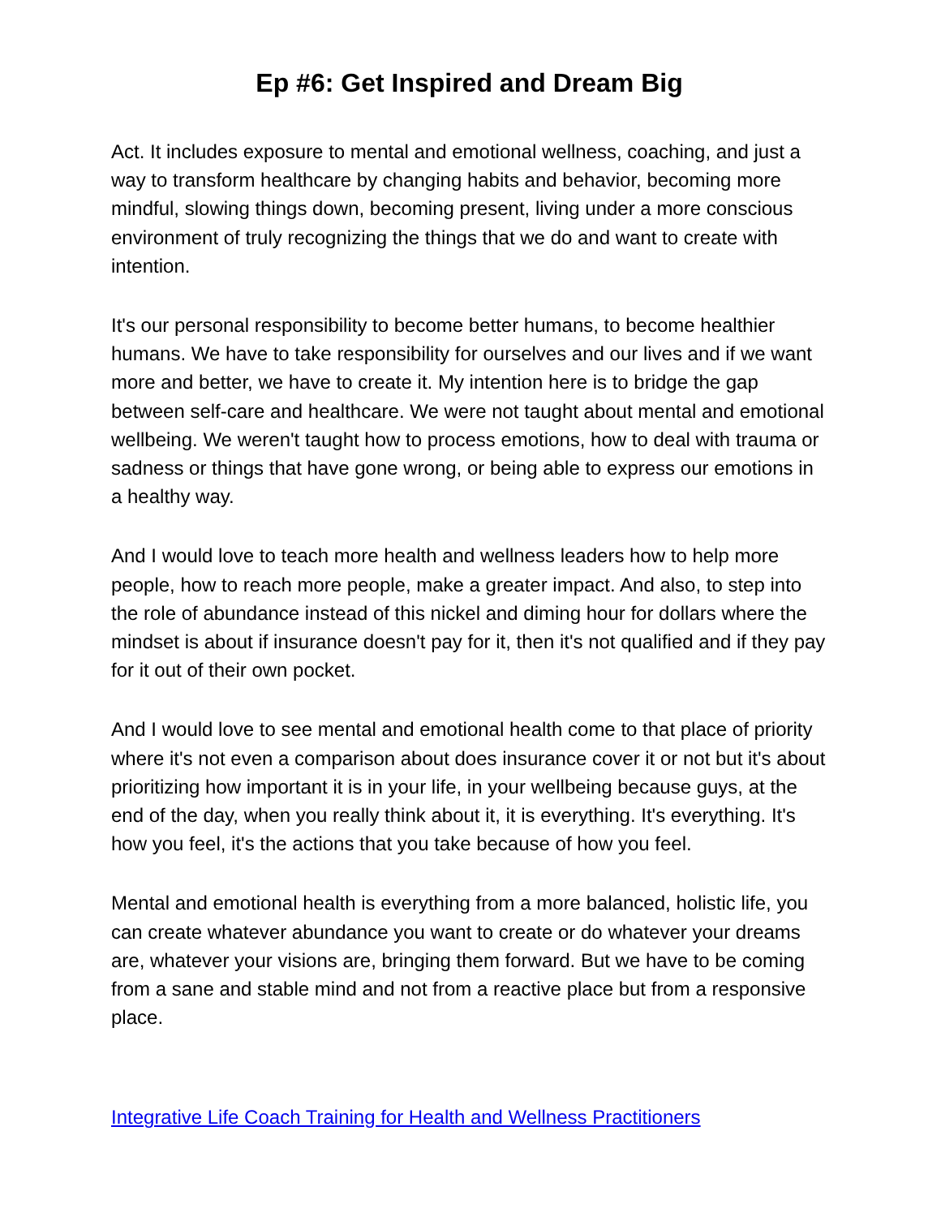Ep #6: Get Inspired and Dream Big
Act. It includes exposure to mental and emotional wellness, coaching, and just a way to transform healthcare by changing habits and behavior, becoming more mindful, slowing things down, becoming present, living under a more conscious environment of truly recognizing the things that we do and want to create with intention.
It's our personal responsibility to become better humans, to become healthier humans. We have to take responsibility for ourselves and our lives and if we want more and better, we have to create it. My intention here is to bridge the gap between self-care and healthcare. We were not taught about mental and emotional wellbeing. We weren't taught how to process emotions, how to deal with trauma or sadness or things that have gone wrong, or being able to express our emotions in a healthy way.
And I would love to teach more health and wellness leaders how to help more people, how to reach more people, make a greater impact. And also, to step into the role of abundance instead of this nickel and diming hour for dollars where the mindset is about if insurance doesn't pay for it, then it's not qualified and if they pay for it out of their own pocket.
And I would love to see mental and emotional health come to that place of priority where it's not even a comparison about does insurance cover it or not but it's about prioritizing how important it is in your life, in your wellbeing because guys, at the end of the day, when you really think about it, it is everything. It's everything. It's how you feel, it's the actions that you take because of how you feel.
Mental and emotional health is everything from a more balanced, holistic life, you can create whatever abundance you want to create or do whatever your dreams are, whatever your visions are, bringing them forward. But we have to be coming from a sane and stable mind and not from a reactive place but from a responsive place.
Integrative Life Coach Training for Health and Wellness Practitioners